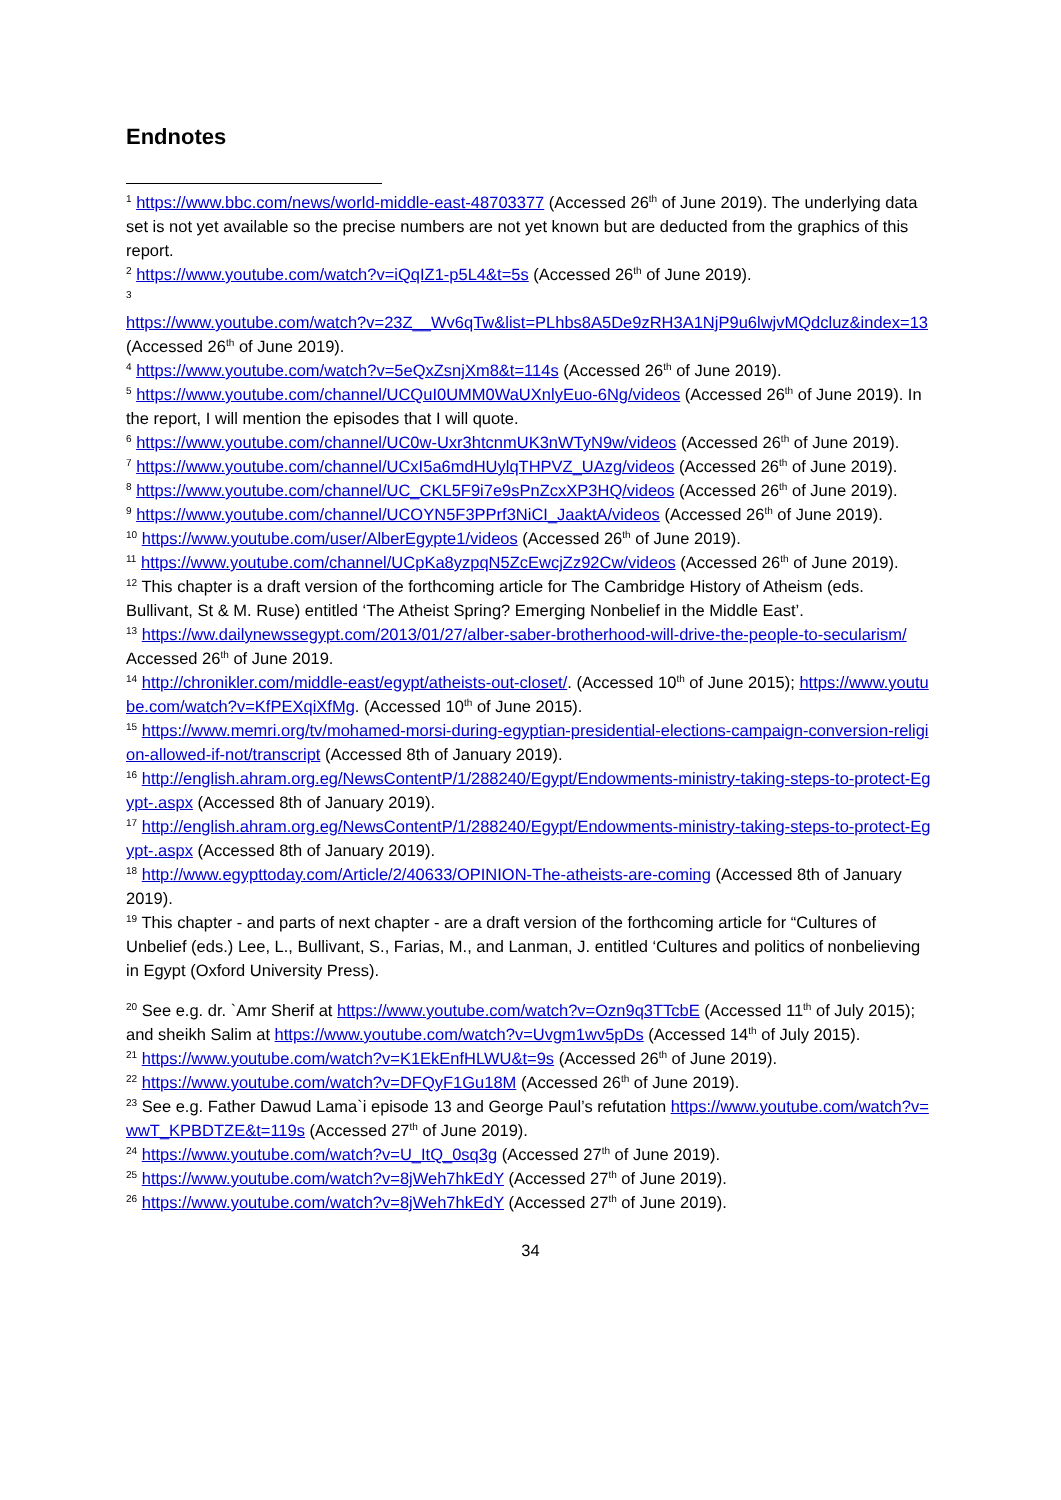Endnotes
<sup>1</sup> https://www.bbc.com/news/world-middle-east-48703377 (Accessed 26<sup>th</sup> of June 2019). The underlying data set is not yet available so the precise numbers are not yet known but are deducted from the graphics of this report.
<sup>2</sup> https://www.youtube.com/watch?v=iQqIZ1-p5L4&t=5s (Accessed 26<sup>th</sup> of June 2019).
<sup>3</sup>
https://www.youtube.com/watch?v=23Z__Wv6qTw&list=PLhbs8A5De9zRH3A1NjP9u6lwjvMQdcluz&index=13 (Accessed 26<sup>th</sup> of June 2019).
<sup>4</sup> https://www.youtube.com/watch?v=5eQxZsnjXm8&t=114s (Accessed 26<sup>th</sup> of June 2019).
<sup>5</sup> https://www.youtube.com/channel/UCQuI0UMM0WaUXnlyEuo-6Ng/videos (Accessed 26<sup>th</sup> of June 2019). In the report, I will mention the episodes that I will quote.
<sup>6</sup> https://www.youtube.com/channel/UC0w-Uxr3htcnmUK3nWTyN9w/videos (Accessed 26<sup>th</sup> of June 2019).
<sup>7</sup> https://www.youtube.com/channel/UCxI5a6mdHUylqTHPVZ_UAzg/videos (Accessed 26<sup>th</sup> of June 2019).
<sup>8</sup> https://www.youtube.com/channel/UC_CKL5F9i7e9sPnZcxXP3HQ/videos (Accessed 26<sup>th</sup> of June 2019).
<sup>9</sup> https://www.youtube.com/channel/UCOYN5F3PPrf3NiCI_JaaktA/videos (Accessed 26<sup>th</sup> of June 2019).
<sup>10</sup> https://www.youtube.com/user/AlberEgypte1/videos (Accessed 26<sup>th</sup> of June 2019).
<sup>11</sup> https://www.youtube.com/channel/UCpKa8yzpqN5ZcEwcjZz92Cw/videos (Accessed 26<sup>th</sup> of June 2019).
<sup>12</sup> This chapter is a draft version of the forthcoming article for The Cambridge History of Atheism (eds. Bullivant, St & M. Ruse) entitled ‘The Atheist Spring? Emerging Nonbelief in the Middle East’.
<sup>13</sup> https://ww.dailynewssegypt.com/2013/01/27/alber-saber-brotherhood-will-drive-the-people-to-secularism/ Accessed 26<sup>th</sup> of June 2019.
<sup>14</sup> http://chronikler.com/middle-east/egypt/atheists-out-closet/. (Accessed 10<sup>th</sup> of June 2015); https://www.youtube.com/watch?v=KfPEXqiXfMg. (Accessed 10<sup>th</sup> of June 2015).
<sup>15</sup> https://www.memri.org/tv/mohamed-morsi-during-egyptian-presidential-elections-campaign-conversion-religion-allowed-if-not/transcript (Accessed 8th of January 2019).
<sup>16</sup> http://english.ahram.org.eg/NewsContentP/1/288240/Egypt/Endowments-ministry-taking-steps-to-protect-Egypt-.aspx (Accessed 8th of January 2019).
<sup>17</sup> http://english.ahram.org.eg/NewsContentP/1/288240/Egypt/Endowments-ministry-taking-steps-to-protect-Egypt-.aspx (Accessed 8th of January 2019).
<sup>18</sup> http://www.egypttoday.com/Article/2/40633/OPINION-The-atheists-are-coming (Accessed 8th of January 2019).
<sup>19</sup> This chapter - and parts of next chapter - are a draft version of the forthcoming article for “Cultures of Unbelief (eds.) Lee, L., Bullivant, S., Farias, M., and Lanman, J. entitled ‘Cultures and politics of nonbelieving in Egypt (Oxford University Press).
<sup>20</sup> See e.g. dr. `Amr Sherif at https://www.youtube.com/watch?v=Ozn9q3TTcbE (Accessed 11<sup>th</sup> of July 2015); and sheikh Salim at https://www.youtube.com/watch?v=Uvgm1wv5pDs (Accessed 14<sup>th</sup> of July 2015).
<sup>21</sup> https://www.youtube.com/watch?v=K1EkEnfHLWU&t=9s (Accessed 26<sup>th</sup> of June 2019).
<sup>22</sup> https://www.youtube.com/watch?v=DFQyF1Gu18M (Accessed 26<sup>th</sup> of June 2019).
<sup>23</sup> See e.g. Father Dawud Lama`i episode 13 and George Paul’s refutation https://www.youtube.com/watch?v=wwT_KPBDTZE&t=119s (Accessed 27<sup>th</sup> of June 2019).
<sup>24</sup> https://www.youtube.com/watch?v=U_ItQ_0sq3g (Accessed 27<sup>th</sup> of June 2019).
<sup>25</sup> https://www.youtube.com/watch?v=8jWeh7hkEdY (Accessed 27<sup>th</sup> of June 2019).
<sup>26</sup> https://www.youtube.com/watch?v=8jWeh7hkEdY (Accessed 27<sup>th</sup> of June 2019).
34